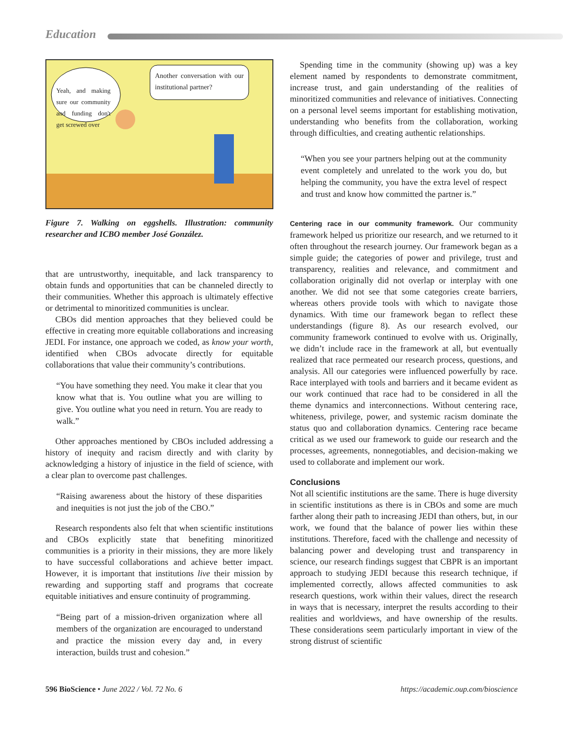Education
Yeah, and making sure our community and funding don't get screwed over
Another conversation with our institutional partner?
Figure 7. Walking on eggshells. Illustration: community researcher and ICBO member José González.
that are untrustworthy, inequitable, and lack transparency to obtain funds and opportunities that can be channeled directly to their communities. Whether this approach is ultimately effective or detrimental to minoritized communities is unclear.
CBOs did mention approaches that they believed could be effective in creating more equitable collaborations and increasing JEDI. For instance, one approach we coded, as know your worth, identified when CBOs advocate directly for equitable collaborations that value their community’s contributions.
“You have something they need. You make it clear that you know what that is. You outline what you are willing to give. You outline what you need in return. You are ready to walk.”
Other approaches mentioned by CBOs included addressing a history of inequity and racism directly and with clarity by acknowledging a history of injustice in the field of science, with a clear plan to overcome past challenges.
“Raising awareness about the history of these disparities and inequities is not just the job of the CBO.”
Research respondents also felt that when scientific institutions and CBOs explicitly state that benefiting minoritized communities is a priority in their missions, they are more likely to have successful collaborations and achieve better impact. However, it is important that institutions live their mission by rewarding and supporting staff and programs that cocreate equitable initiatives and ensure continuity of programming.
“Being part of a mission-driven organization where all members of the organization are encouraged to understand and practice the mission every day and, in every interaction, builds trust and cohesion.”
Spending time in the community (showing up) was a key element named by respondents to demonstrate commitment, increase trust, and gain understanding of the realities of minoritized communities and relevance of initiatives. Connecting on a personal level seems important for establishing motivation, understanding who benefits from the collaboration, working through difficulties, and creating authentic relationships.
“When you see your partners helping out at the community event completely and unrelated to the work you do, but helping the community, you have the extra level of respect and trust and know how committed the partner is.”
Centering race in our community framework. Our community framework helped us prioritize our research, and we returned to it often throughout the research journey. Our framework began as a simple guide; the categories of power and privilege, trust and transparency, realities and relevance, and commitment and collaboration originally did not overlap or interplay with one another. We did not see that some categories create barriers, whereas others provide tools with which to navigate those dynamics. With time our framework began to reflect these understandings (figure 8). As our research evolved, our community framework continued to evolve with us. Originally, we didn’t include race in the framework at all, but eventually realized that race permeated our research process, questions, and analysis. All our categories were influenced powerfully by race. Race interplayed with tools and barriers and it became evident as our work continued that race had to be considered in all the theme dynamics and interconnections. Without centering race, whiteness, privilege, power, and systemic racism dominate the status quo and collaboration dynamics. Centering race became critical as we used our framework to guide our research and the processes, agreements, nonnegotiables, and decision-making we used to collaborate and implement our work.
Conclusions
Not all scientific institutions are the same. There is huge diversity in scientific institutions as there is in CBOs and some are much farther along their path to increasing JEDI than others, but, in our work, we found that the balance of power lies within these institutions. Therefore, faced with the challenge and necessity of balancing power and developing trust and transparency in science, our research findings suggest that CBPR is an important approach to studying JEDI because this research technique, if implemented correctly, allows affected communities to ask research questions, work within their values, direct the research in ways that is necessary, interpret the results according to their realities and worldviews, and have ownership of the results. These considerations seem particularly important in view of the strong distrust of scientific
596 BioScience • June 2022 / Vol. 72 No. 6 https://academic.oup.com/bioscience